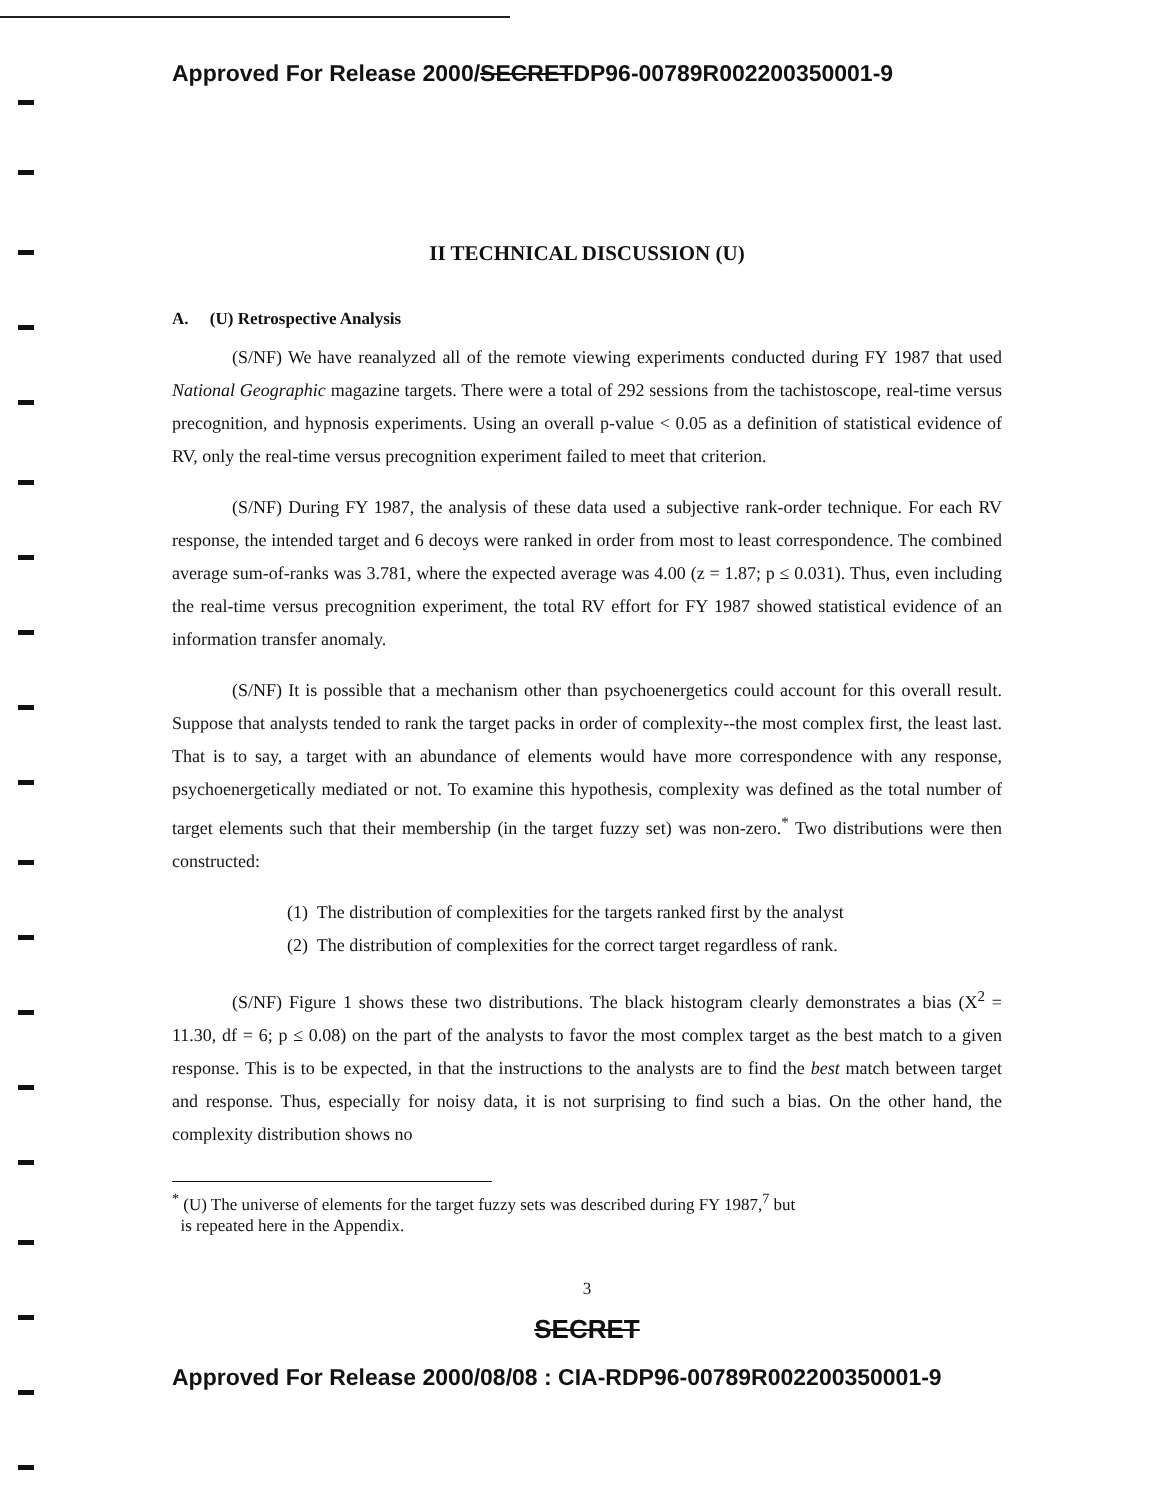Approved For Release 2000/SECRETDP96-00789R002200350001-9
II TECHNICAL DISCUSSION (U)
A. (U) Retrospective Analysis
(S/NF) We have reanalyzed all of the remote viewing experiments conducted during FY 1987 that used National Geographic magazine targets. There were a total of 292 sessions from the tachistoscope, real-time versus precognition, and hypnosis experiments. Using an overall p-value < 0.05 as a definition of statistical evidence of RV, only the real-time versus precognition experiment failed to meet that criterion.
(S/NF) During FY 1987, the analysis of these data used a subjective rank-order technique. For each RV response, the intended target and 6 decoys were ranked in order from most to least correspondence. The combined average sum-of-ranks was 3.781, where the expected average was 4.00 (z = 1.87; p ≤ 0.031). Thus, even including the real-time versus precognition experiment, the total RV effort for FY 1987 showed statistical evidence of an information transfer anomaly.
(S/NF) It is possible that a mechanism other than psychoenergetics could account for this overall result. Suppose that analysts tended to rank the target packs in order of complexity--the most complex first, the least last. That is to say, a target with an abundance of elements would have more correspondence with any response, psychoenergetically mediated or not. To examine this hypothesis, complexity was defined as the total number of target elements such that their membership (in the target fuzzy set) was non-zero.<sup>*</sup> Two distributions were then constructed:
(1) The distribution of complexities for the targets ranked first by the analyst
(2) The distribution of complexities for the correct target regardless of rank.
(S/NF) Figure 1 shows these two distributions. The black histogram clearly demonstrates a bias (X<sup>2</sup> = 11.30, df = 6; p ≤ 0.08) on the part of the analysts to favor the most complex target as the best match to a given response. This is to be expected, in that the instructions to the analysts are to find the best match between target and response. Thus, especially for noisy data, it is not surprising to find such a bias. On the other hand, the complexity distribution shows no
<sup>*</sup> (U) The universe of elements for the target fuzzy sets was described during FY 1987,<sup>7</sup> but
is repeated here in the Appendix.
3
SECRET
Approved For Release 2000/08/08 : CIA-RDP96-00789R002200350001-9